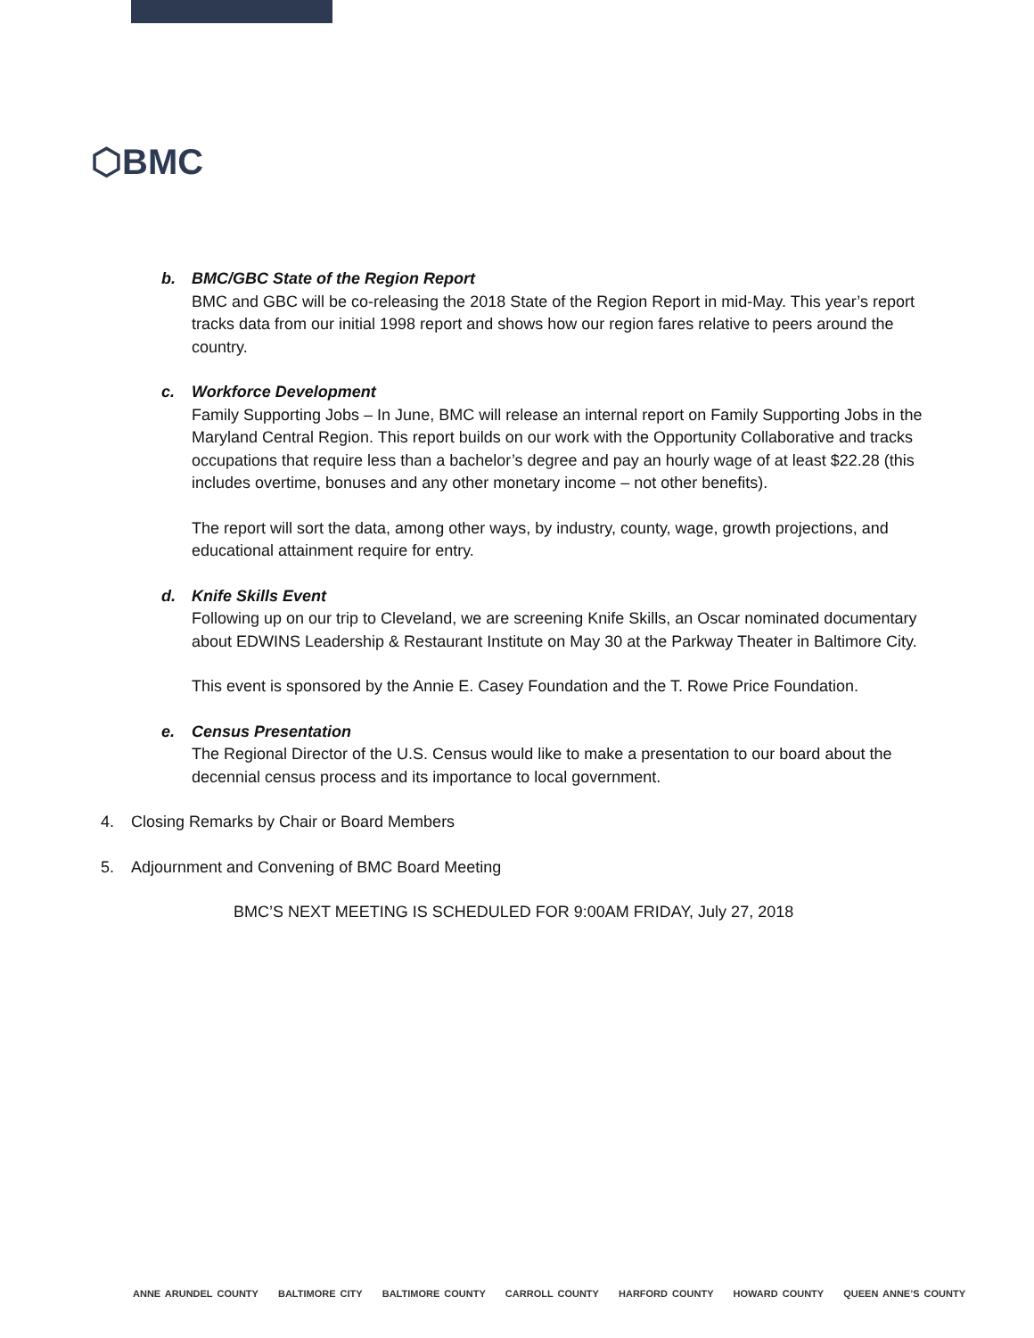⬡BMC
b. BMC/GBC State of the Region Report
BMC and GBC will be co-releasing the 2018 State of the Region Report in mid-May. This year’s report tracks data from our initial 1998 report and shows how our region fares relative to peers around the country.
c. Workforce Development
Family Supporting Jobs – In June, BMC will release an internal report on Family Supporting Jobs in the Maryland Central Region. This report builds on our work with the Opportunity Collaborative and tracks occupations that require less than a bachelor’s degree and pay an hourly wage of at least $22.28 (this includes overtime, bonuses and any other monetary income – not other benefits).
The report will sort the data, among other ways, by industry, county, wage, growth projections, and educational attainment require for entry.
d. Knife Skills Event
Following up on our trip to Cleveland, we are screening Knife Skills, an Oscar nominated documentary about EDWINS Leadership & Restaurant Institute on May 30 at the Parkway Theater in Baltimore City.
This event is sponsored by the Annie E. Casey Foundation and the T. Rowe Price Foundation.
e. Census Presentation
The Regional Director of the U.S. Census would like to make a presentation to our board about the decennial census process and its importance to local government.
4. Closing Remarks by Chair or Board Members
5. Adjournment and Convening of BMC Board Meeting
BMC’S NEXT MEETING IS SCHEDULED FOR 9:00AM FRIDAY, July 27, 2018
ANNE ARUNDEL COUNTY BALTIMORE CITY BALTIMORE COUNTY CARROLL COUNTY HARFORD COUNTY HOWARD COUNTY QUEEN ANNE’S COUNTY